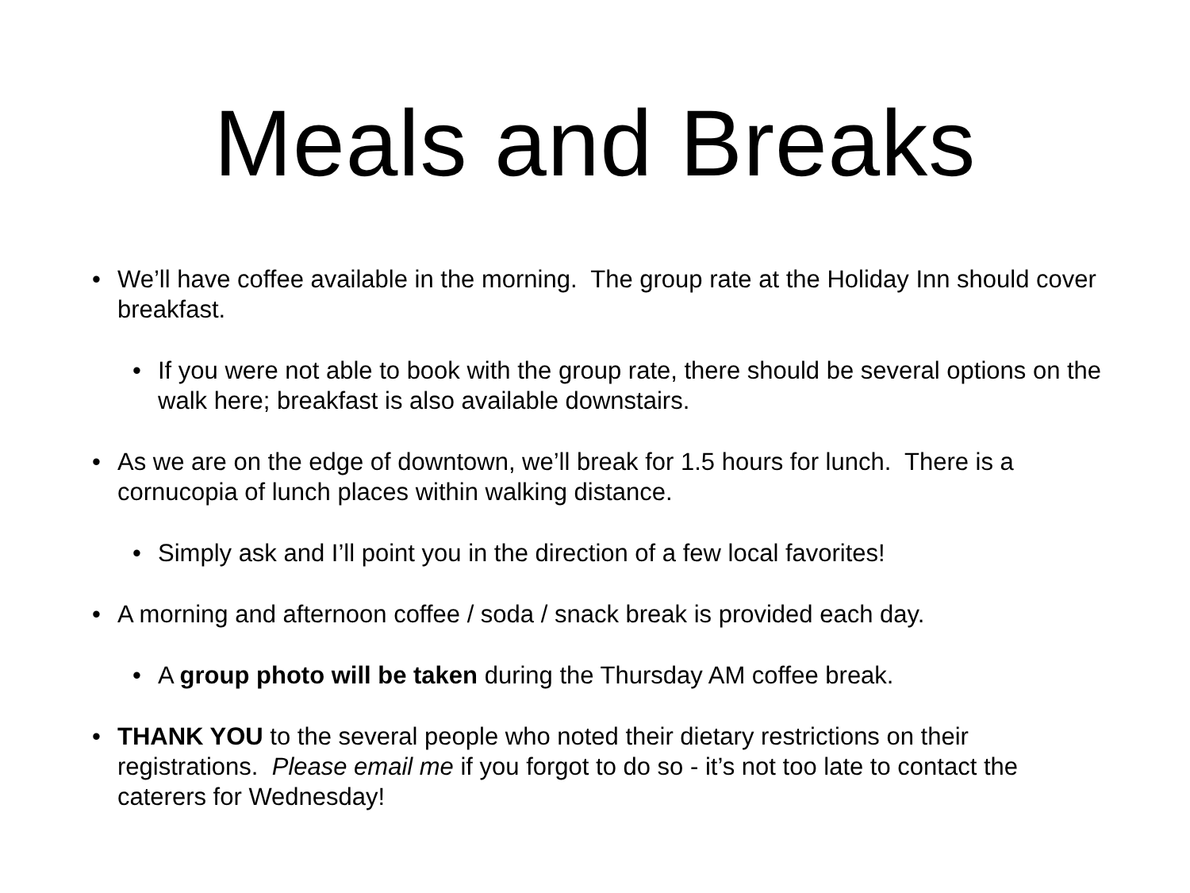Meals and Breaks
• We’ll have coffee available in the morning. The group rate at the Holiday Inn should cover breakfast.
• If you were not able to book with the group rate, there should be several options on the walk here; breakfast is also available downstairs.
• As we are on the edge of downtown, we’ll break for 1.5 hours for lunch. There is a cornucopia of lunch places within walking distance.
• Simply ask and I’ll point you in the direction of a few local favorites!
• A morning and afternoon coffee / soda / snack break is provided each day.
• A group photo will be taken during the Thursday AM coffee break.
• THANK YOU to the several people who noted their dietary restrictions on their registrations. Please email me if you forgot to do so - it’s not too late to contact the caterers for Wednesday!